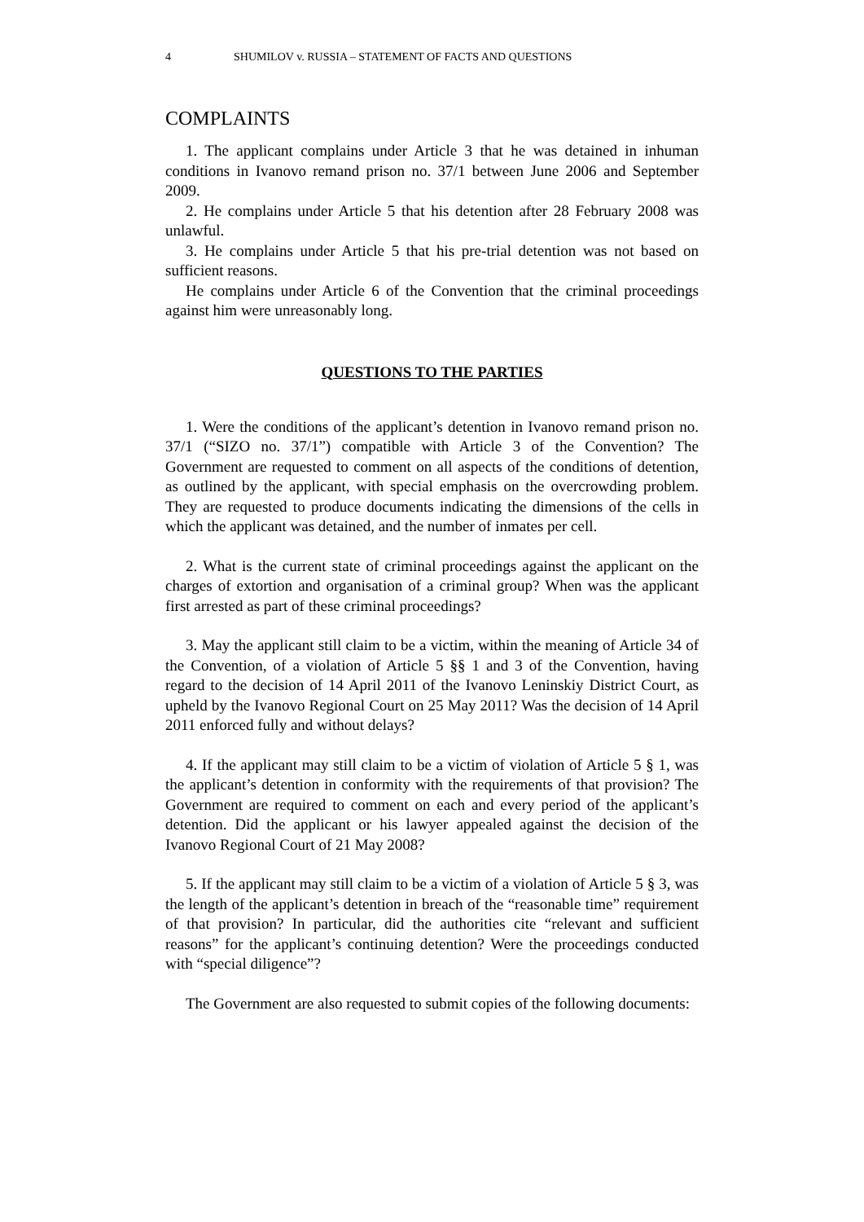4 SHUMILOV v. RUSSIA – STATEMENT OF FACTS AND QUESTIONS
COMPLAINTS
1. The applicant complains under Article 3 that he was detained in inhuman conditions in Ivanovo remand prison no. 37/1 between June 2006 and September 2009.
2. He complains under Article 5 that his detention after 28 February 2008 was unlawful.
3. He complains under Article 5 that his pre-trial detention was not based on sufficient reasons.
He complains under Article 6 of the Convention that the criminal proceedings against him were unreasonably long.
QUESTIONS TO THE PARTIES
1. Were the conditions of the applicant’s detention in Ivanovo remand prison no. 37/1 (“SIZO no. 37/1”) compatible with Article 3 of the Convention? The Government are requested to comment on all aspects of the conditions of detention, as outlined by the applicant, with special emphasis on the overcrowding problem. They are requested to produce documents indicating the dimensions of the cells in which the applicant was detained, and the number of inmates per cell.
2. What is the current state of criminal proceedings against the applicant on the charges of extortion and organisation of a criminal group? When was the applicant first arrested as part of these criminal proceedings?
3. May the applicant still claim to be a victim, within the meaning of Article 34 of the Convention, of a violation of Article 5 §§ 1 and 3 of the Convention, having regard to the decision of 14 April 2011 of the Ivanovo Leninskiy District Court, as upheld by the Ivanovo Regional Court on 25 May 2011? Was the decision of 14 April 2011 enforced fully and without delays?
4. If the applicant may still claim to be a victim of violation of Article 5 § 1, was the applicant’s detention in conformity with the requirements of that provision? The Government are required to comment on each and every period of the applicant’s detention. Did the applicant or his lawyer appealed against the decision of the Ivanovo Regional Court of 21 May 2008?
5. If the applicant may still claim to be a victim of a violation of Article 5 § 3, was the length of the applicant’s detention in breach of the “reasonable time” requirement of that provision? In particular, did the authorities cite “relevant and sufficient reasons” for the applicant’s continuing detention? Were the proceedings conducted with “special diligence”?
The Government are also requested to submit copies of the following documents: